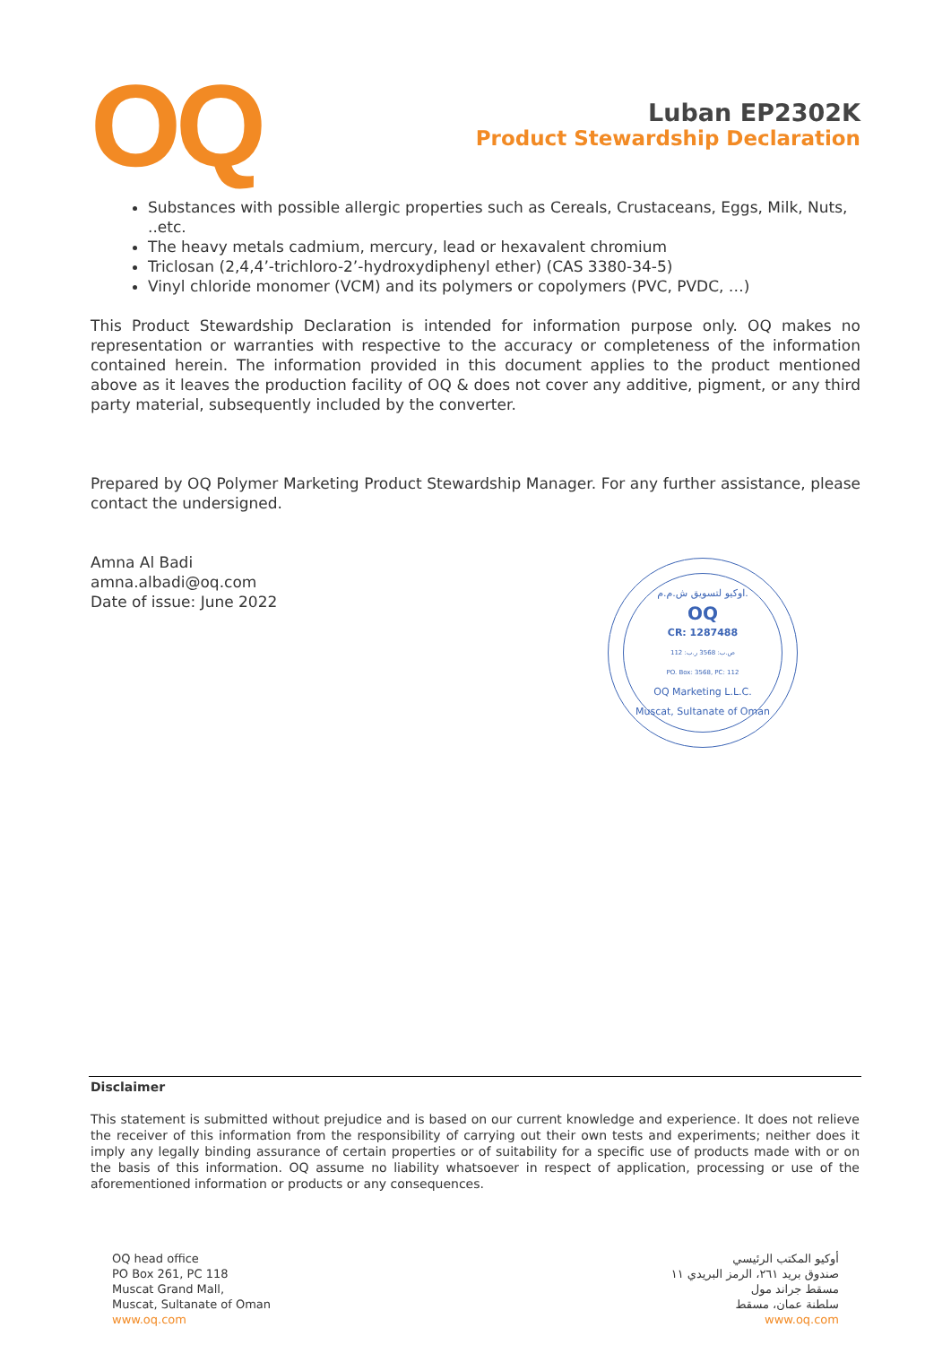OQ
Luban EP2302K
Product Stewardship Declaration
Substances with possible allergic properties such as Cereals, Crustaceans, Eggs, Milk, Nuts, ..etc.
The heavy metals cadmium, mercury, lead or hexavalent chromium
Triclosan (2,4,4’-trichloro-2’-hydroxydiphenyl ether) (CAS 3380-34-5)
Vinyl chloride monomer (VCM) and its polymers or copolymers (PVC, PVDC, …)
This Product Stewardship Declaration is intended for information purpose only. OQ makes no representation or warranties with respective to the accuracy or completeness of the information contained herein. The information provided in this document applies to the product mentioned above as it leaves the production facility of OQ & does not cover any additive, pigment, or any third party material, subsequently included by the converter.
Prepared by OQ Polymer Marketing Product Stewardship Manager. For any further assistance, please contact the undersigned.
Amna Al Badi
amna.albadi@oq.com
Date of issue: June 2022
اوكيو لتسويق ش.م.م.
OQ
CR: 1287488
ص.ب: 3568 ر.ب: 112
PO. Box: 3568, PC: 112
OQ Marketing L.L.C.
Muscat, Sultanate of Oman
Disclaimer
This statement is submitted without prejudice and is based on our current knowledge and experience. It does not relieve the receiver of this information from the responsibility of carrying out their own tests and experiments; neither does it imply any legally binding assurance of certain properties or of suitability for a specific use of products made with or on the basis of this information. OQ assume no liability whatsoever in respect of application, processing or use of the aforementioned information or products or any consequences.
OQ head office
PO Box 261, PC 118
Muscat Grand Mall,
Muscat, Sultanate of Oman
www.oq.com
أوكيو المكتب الرئيسي
صندوق بريد ٢٦١، الرمز البريدي ١١
مسقط جراند مول
سلطنة عمان، مسقط
www.oq.com